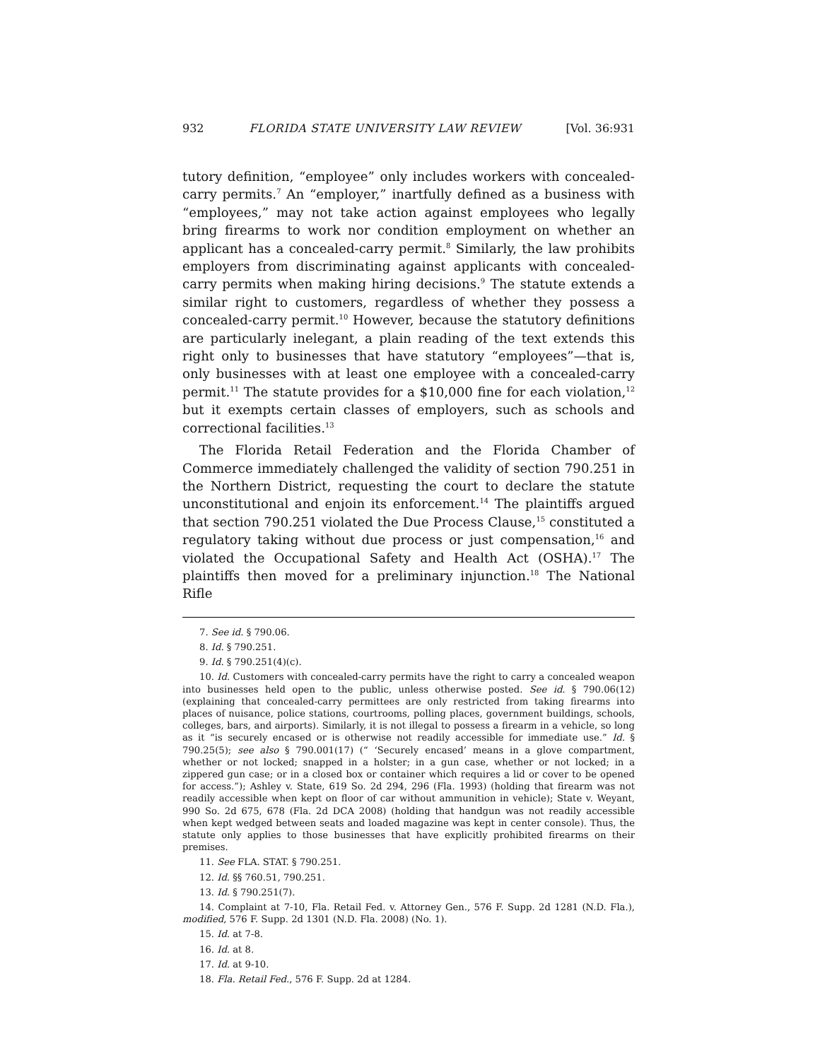932 FLORIDA STATE UNIVERSITY LAW REVIEW [Vol. 36:931
tutory definition, “employee” only includes workers with concealed-carry permits.<sup>7</sup> An “employer,” inartfully defined as a business with “employees,” may not take action against employees who legally bring firearms to work nor condition employment on whether an applicant has a concealed-carry permit.<sup>8</sup> Similarly, the law prohibits employers from discriminating against applicants with concealed-carry permits when making hiring decisions.<sup>9</sup> The statute extends a similar right to customers, regardless of whether they possess a concealed-carry permit.<sup>10</sup> However, because the statutory definitions are particularly inelegant, a plain reading of the text extends this right only to businesses that have statutory “employees”—that is, only businesses with at least one employee with a concealed-carry permit.<sup>11</sup> The statute provides for a $10,000 fine for each violation,<sup>12</sup> but it exempts certain classes of employers, such as schools and correctional facilities.<sup>13</sup>
The Florida Retail Federation and the Florida Chamber of Commerce immediately challenged the validity of section 790.251 in the Northern District, requesting the court to declare the statute unconstitutional and enjoin its enforcement.<sup>14</sup> The plaintiffs argued that section 790.251 violated the Due Process Clause,<sup>15</sup> constituted a regulatory taking without due process or just compensation,<sup>16</sup> and violated the Occupational Safety and Health Act (OSHA).<sup>17</sup> The plaintiffs then moved for a preliminary injunction.<sup>18</sup> The National Rifle
7. See id. § 790.06.
8. Id. § 790.251.
9. Id. § 790.251(4)(c).
10. Id. Customers with concealed-carry permits have the right to carry a concealed weapon into businesses held open to the public, unless otherwise posted. See id. § 790.06(12) (explaining that concealed-carry permittees are only restricted from taking firearms into places of nuisance, police stations, courtrooms, polling places, government buildings, schools, colleges, bars, and airports). Similarly, it is not illegal to possess a firearm in a vehicle, so long as it “is securely encased or is otherwise not readily accessible for immediate use.” Id. § 790.25(5); see also § 790.001(17) (“ ‘Securely encased’ means in a glove compartment, whether or not locked; snapped in a holster; in a gun case, whether or not locked; in a zippered gun case; or in a closed box or container which requires a lid or cover to be opened for access.”); Ashley v. State, 619 So. 2d 294, 296 (Fla. 1993) (holding that firearm was not readily accessible when kept on floor of car without ammunition in vehicle); State v. Weyant, 990 So. 2d 675, 678 (Fla. 2d DCA 2008) (holding that handgun was not readily accessible when kept wedged between seats and loaded magazine was kept in center console). Thus, the statute only applies to those businesses that have explicitly prohibited firearms on their premises.
11. See FLA. STAT. § 790.251.
12. Id. §§ 760.51, 790.251.
13. Id. § 790.251(7).
14. Complaint at 7-10, Fla. Retail Fed. v. Attorney Gen., 576 F. Supp. 2d 1281 (N.D. Fla.), modified, 576 F. Supp. 2d 1301 (N.D. Fla. 2008) (No. 1).
15. Id. at 7-8.
16. Id. at 8.
17. Id. at 9-10.
18. Fla. Retail Fed., 576 F. Supp. 2d at 1284.